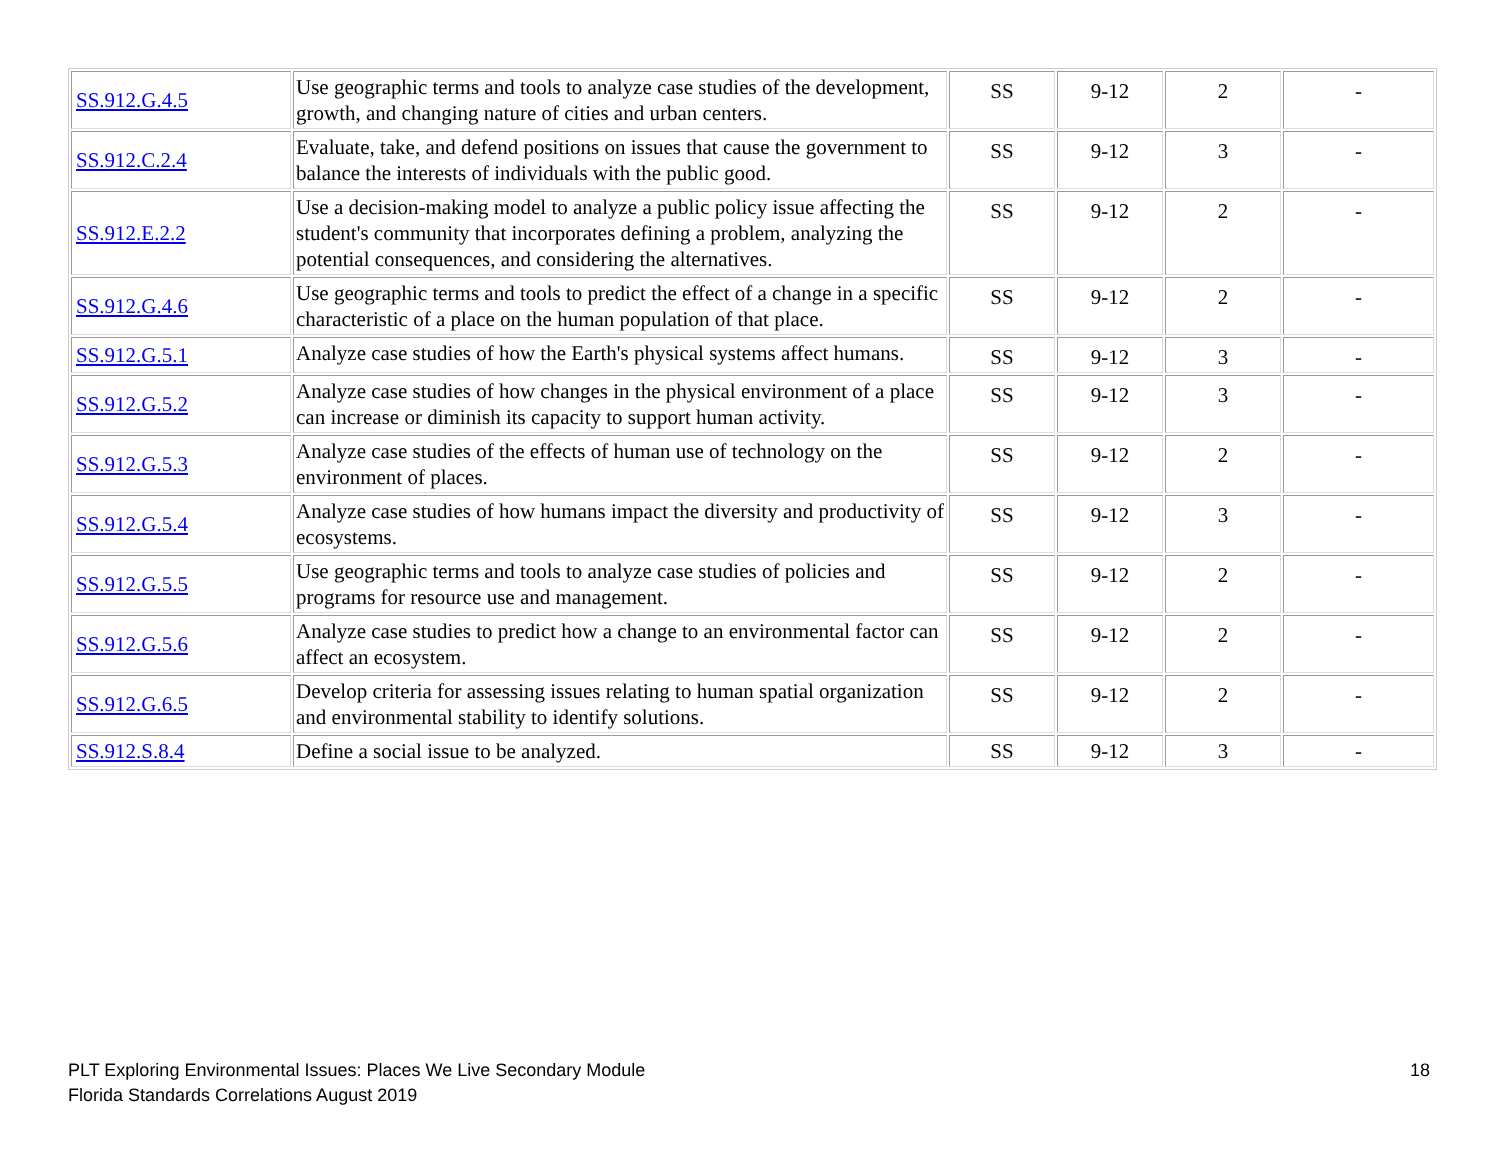| SS.912.G.4.5 | Use geographic terms and tools to analyze case studies of the development, growth, and changing nature of cities and urban centers. | SS | 9-12 | 2 | - |
| SS.912.C.2.4 | Evaluate, take, and defend positions on issues that cause the government to balance the interests of individuals with the public good. | SS | 9-12 | 3 | - |
| SS.912.E.2.2 | Use a decision-making model to analyze a public policy issue affecting the student's community that incorporates defining a problem, analyzing the potential consequences, and considering the alternatives. | SS | 9-12 | 2 | - |
| SS.912.G.4.6 | Use geographic terms and tools to predict the effect of a change in a specific characteristic of a place on the human population of that place. | SS | 9-12 | 2 | - |
| SS.912.G.5.1 | Analyze case studies of how the Earth's physical systems affect humans. | SS | 9-12 | 3 | - |
| SS.912.G.5.2 | Analyze case studies of how changes in the physical environment of a place can increase or diminish its capacity to support human activity. | SS | 9-12 | 3 | - |
| SS.912.G.5.3 | Analyze case studies of the effects of human use of technology on the environment of places. | SS | 9-12 | 2 | - |
| SS.912.G.5.4 | Analyze case studies of how humans impact the diversity and productivity of ecosystems. | SS | 9-12 | 3 | - |
| SS.912.G.5.5 | Use geographic terms and tools to analyze case studies of policies and programs for resource use and management. | SS | 9-12 | 2 | - |
| SS.912.G.5.6 | Analyze case studies to predict how a change to an environmental factor can affect an ecosystem. | SS | 9-12 | 2 | - |
| SS.912.G.6.5 | Develop criteria for assessing issues relating to human spatial organization and environmental stability to identify solutions. | SS | 9-12 | 2 | - |
| SS.912.S.8.4 | Define a social issue to be analyzed. | SS | 9-12 | 3 | - |
PLT Exploring Environmental Issues: Places We Live Secondary Module
Florida Standards Correlations August 2019
18